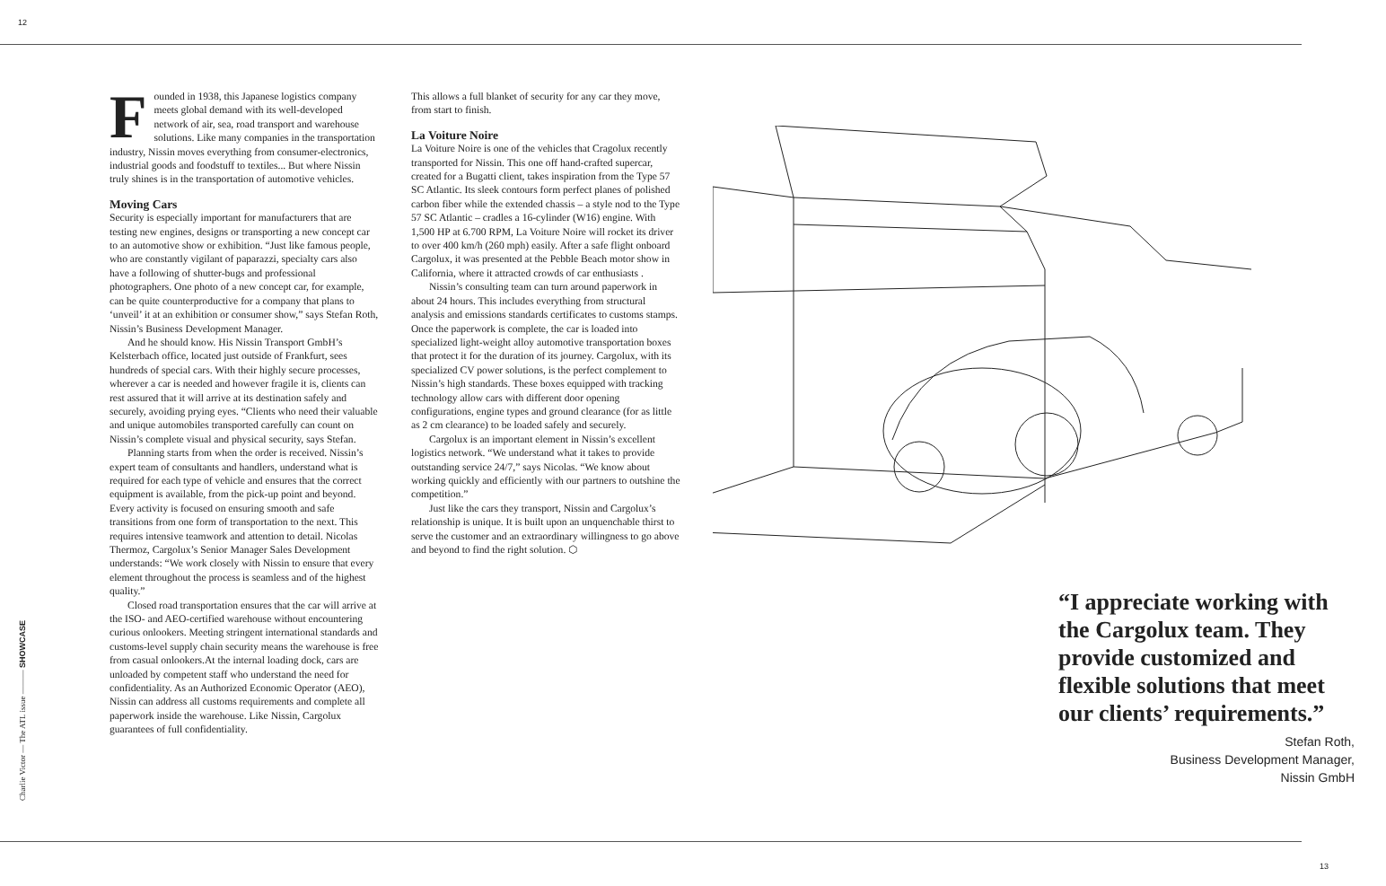12
Charlie Victor — The ATL issue ——— SHOWCASE
Founded in 1938, this Japanese logistics company meets global demand with its well-developed network of air, sea, road transport and warehouse solutions. Like many companies in the transportation industry, Nissin moves everything from consumer-electronics, industrial goods and foodstuff to textiles... But where Nissin truly shines is in the transportation of automotive vehicles.
Moving Cars
Security is especially important for manufacturers that are testing new engines, designs or transporting a new concept car to an automotive show or exhibition. “Just like famous people, who are constantly vigilant of paparazzi, specialty cars also have a following of shutter-bugs and professional photographers. One photo of a new concept car, for example, can be quite counterproductive for a company that plans to ‘unveil’ it at an exhibition or consumer show,” says Stefan Roth, Nissin’s Business Development Manager.
And he should know. His Nissin Transport GmbH’s Kelsterbach office, located just outside of Frankfurt, sees hundreds of special cars. With their highly secure processes, wherever a car is needed and however fragile it is, clients can rest assured that it will arrive at its destination safely and securely, avoiding prying eyes. “Clients who need their valuable and unique automobiles transported carefully can count on Nissin’s complete visual and physical security, says Stefan.
Planning starts from when the order is received. Nissin’s expert team of consultants and handlers, understand what is required for each type of vehicle and ensures that the correct equipment is available, from the pick-up point and beyond. Every activity is focused on ensuring smooth and safe transitions from one form of transportation to the next. This requires intensive teamwork and attention to detail. Nicolas Thermoz, Cargolux’s Senior Manager Sales Development understands: “We work closely with Nissin to ensure that every element throughout the process is seamless and of the highest quality.”
Closed road transportation ensures that the car will arrive at the ISO- and AEO-certified warehouse without encountering curious onlookers. Meeting stringent international standards and customs-level supply chain security means the warehouse is free from casual onlookers.At the internal loading dock, cars are unloaded by competent staff who understand the need for confidentiality. As an Authorized Economic Operator (AEO), Nissin can address all customs requirements and complete all paperwork inside the warehouse. Like Nissin, Cargolux guarantees of full confidentiality.
This allows a full blanket of security for any car they move, from start to finish.
La Voiture Noire
La Voiture Noire is one of the vehicles that Cragolux recently transported for Nissin. This one off hand-crafted supercar, created for a Bugatti client, takes inspiration from the Type 57 SC Atlantic. Its sleek contours form perfect planes of polished carbon fiber while the extended chassis – a style nod to the Type 57 SC Atlantic – cradles a 16-cylinder (W16) engine. With 1,500 HP at 6.700 RPM, La Voiture Noire will rocket its driver to over 400 km/h (260 mph) easily. After a safe flight onboard Cargolux, it was presented at the Pebble Beach motor show in California, where it attracted crowds of car enthusiasts .
Nissin’s consulting team can turn around paperwork in about 24 hours. This includes everything from structural analysis and emissions standards certificates to customs stamps. Once the paperwork is complete, the car is loaded into specialized light-weight alloy automotive transportation boxes that protect it for the duration of its journey. Cargolux, with its specialized CV power solutions, is the perfect complement to Nissin’s high standards. These boxes equipped with tracking technology allow cars with different door opening configurations, engine types and ground clearance (for as little as 2 cm clearance) to be loaded safely and securely.
Cargolux is an important element in Nissin’s excellent logistics network. “We understand what it takes to provide outstanding service 24/7,” says Nicolas. “We know about working quickly and efficiently with our partners to outshine the competition.”
Just like the cars they transport, Nissin and Cargolux’s relationship is unique. It is built upon an unquenchable thirst to serve the customer and an extraordinary willingness to go above and beyond to find the right solution. ⬡
“I appreciate working with the Cargolux team. They provide customized and flexible solutions that meet our clients’ requirements.”
Stefan Roth,
Business Development Manager,
Nissin GmbH
13